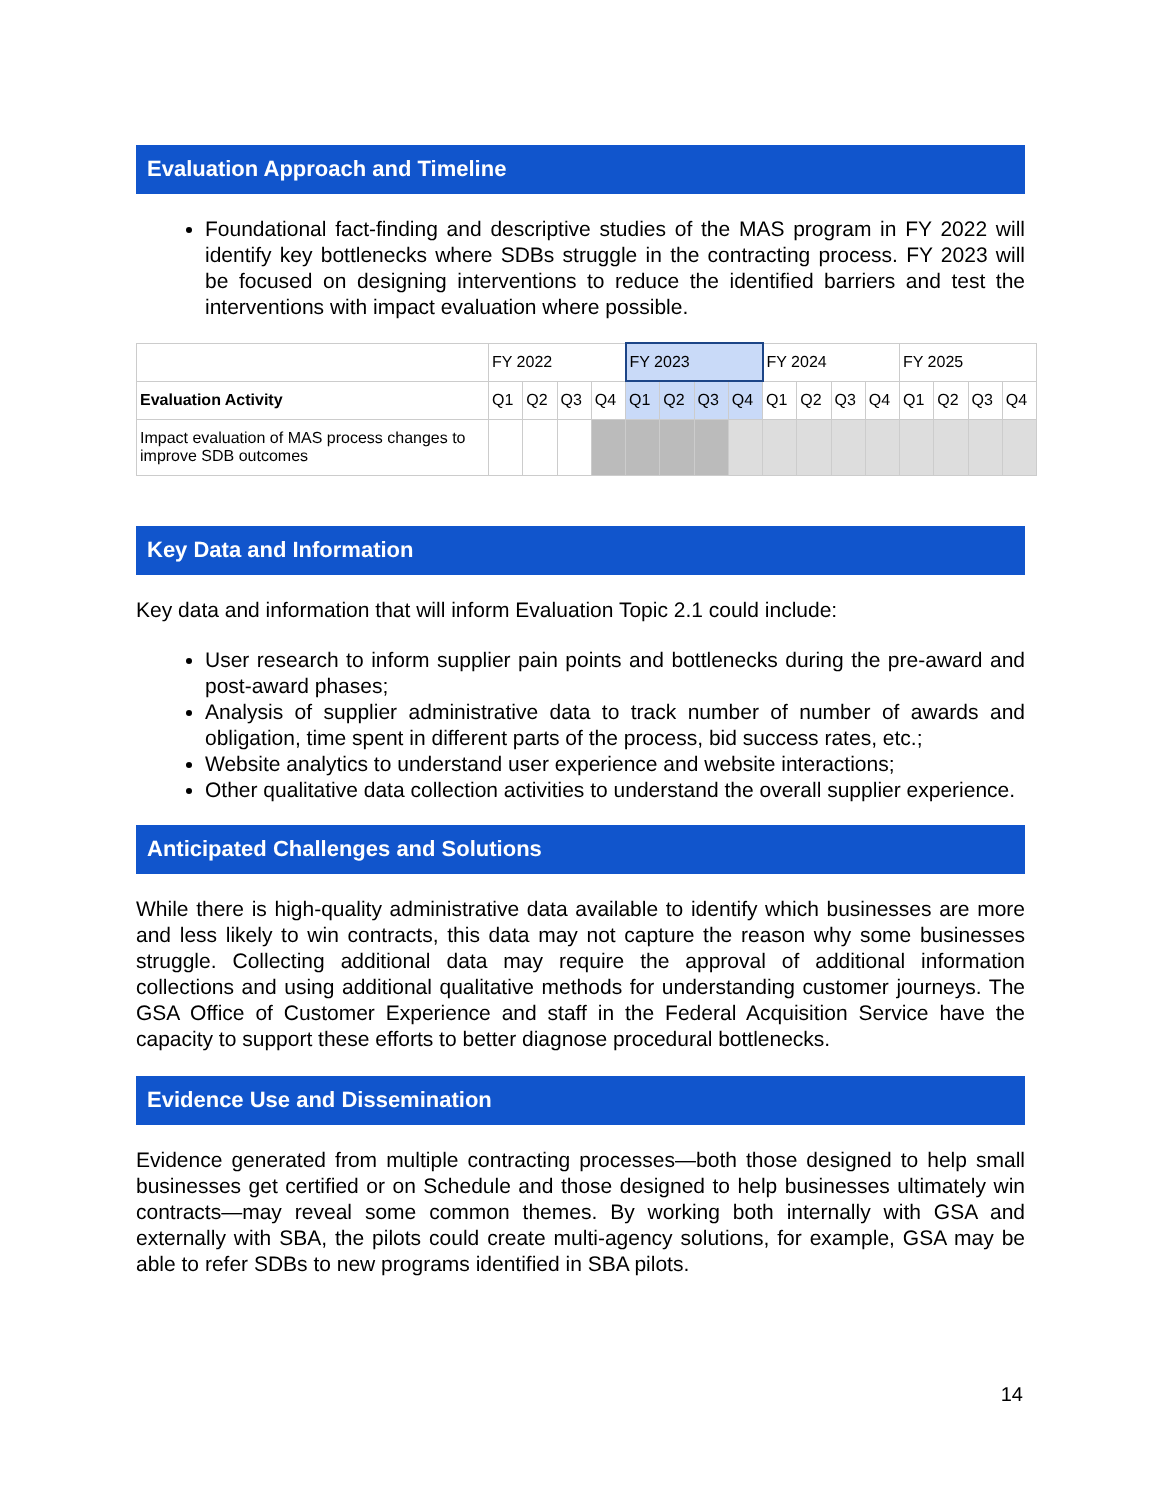Evaluation Approach and Timeline
Foundational fact-finding and descriptive studies of the MAS program in FY 2022 will identify key bottlenecks where SDBs struggle in the contracting process. FY 2023 will be focused on designing interventions to reduce the identified barriers and test the interventions with impact evaluation where possible.
| | FY 2022 | | | | FY 2023 | | | | FY 2024 | | | | FY 2025 | | | |
| --- | --- | --- | --- | --- | --- | --- | --- | --- | --- | --- | --- | --- | --- | --- | --- | --- |
| Evaluation Activity | Q1 | Q2 | Q3 | Q4 | Q1 | Q2 | Q3 | Q4 | Q1 | Q2 | Q3 | Q4 | Q1 | Q2 | Q3 | Q4 |
| Impact evaluation of MAS process changes to improve SDB outcomes | | | | | | | | | | | | | | | | |
Key Data and Information
Key data and information that will inform Evaluation Topic 2.1 could include:
User research to inform supplier pain points and bottlenecks during the pre-award and post-award phases;
Analysis of supplier administrative data to track number of number of awards and obligation, time spent in different parts of the process, bid success rates, etc.;
Website analytics to understand user experience and website interactions;
Other qualitative data collection activities to understand the overall supplier experience.
Anticipated Challenges and Solutions
While there is high-quality administrative data available to identify which businesses are more and less likely to win contracts, this data may not capture the reason why some businesses struggle. Collecting additional data may require the approval of additional information collections and using additional qualitative methods for understanding customer journeys. The GSA Office of Customer Experience and staff in the Federal Acquisition Service have the capacity to support these efforts to better diagnose procedural bottlenecks.
Evidence Use and Dissemination
Evidence generated from multiple contracting processes—both those designed to help small businesses get certified or on Schedule and those designed to help businesses ultimately win contracts—may reveal some common themes. By working both internally with GSA and externally with SBA, the pilots could create multi-agency solutions, for example, GSA may be able to refer SDBs to new programs identified in SBA pilots.
14